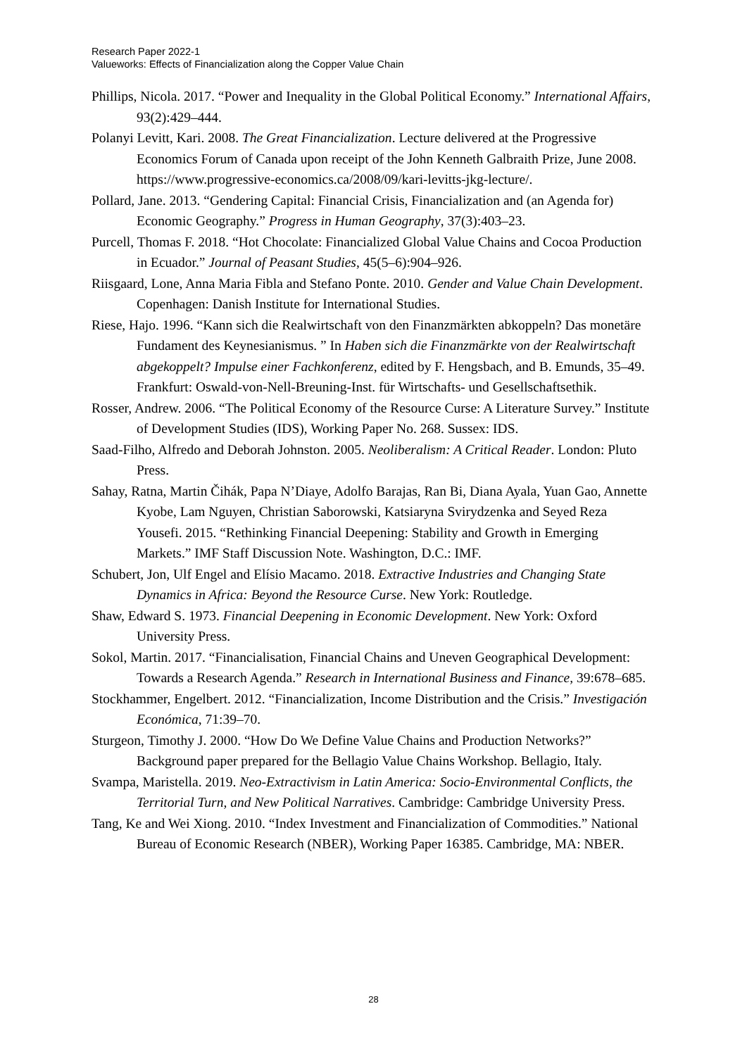Research Paper 2022-1
Valueworks: Effects of Financialization along the Copper Value Chain
Phillips, Nicola. 2017. “Power and Inequality in the Global Political Economy.” International Affairs, 93(2):429–444.
Polanyi Levitt, Kari. 2008. The Great Financialization. Lecture delivered at the Progressive Economics Forum of Canada upon receipt of the John Kenneth Galbraith Prize, June 2008. https://www.progressive-economics.ca/2008/09/kari-levitts-jkg-lecture/.
Pollard, Jane. 2013. “Gendering Capital: Financial Crisis, Financialization and (an Agenda for) Economic Geography.” Progress in Human Geography, 37(3):403–23.
Purcell, Thomas F. 2018. “Hot Chocolate: Financialized Global Value Chains and Cocoa Production in Ecuador.” Journal of Peasant Studies, 45(5–6):904–926.
Riisgaard, Lone, Anna Maria Fibla and Stefano Ponte. 2010. Gender and Value Chain Development. Copenhagen: Danish Institute for International Studies.
Riese, Hajo. 1996. “Kann sich die Realwirtschaft von den Finanzmärkten abkoppeln? Das monetäre Fundament des Keynesianismus. ” In Haben sich die Finanzmärkte von der Realwirtschaft abgekoppelt? Impulse einer Fachkonferenz, edited by F. Hengsbach, and B. Emunds, 35–49. Frankfurt: Oswald-von-Nell-Breuning-Inst. für Wirtschafts- und Gesellschaftsethik.
Rosser, Andrew. 2006. “The Political Economy of the Resource Curse: A Literature Survey.” Institute of Development Studies (IDS), Working Paper No. 268. Sussex: IDS.
Saad-Filho, Alfredo and Deborah Johnston. 2005. Neoliberalism: A Critical Reader. London: Pluto Press.
Sahay, Ratna, Martin Čihák, Papa N’Diaye, Adolfo Barajas, Ran Bi, Diana Ayala, Yuan Gao, Annette Kyobe, Lam Nguyen, Christian Saborowski, Katsiaryna Svirydzenka and Seyed Reza Yousefi. 2015. “Rethinking Financial Deepening: Stability and Growth in Emerging Markets.” IMF Staff Discussion Note. Washington, D.C.: IMF.
Schubert, Jon, Ulf Engel and Elísio Macamo. 2018. Extractive Industries and Changing State Dynamics in Africa: Beyond the Resource Curse. New York: Routledge.
Shaw, Edward S. 1973. Financial Deepening in Economic Development. New York: Oxford University Press.
Sokol, Martin. 2017. “Financialisation, Financial Chains and Uneven Geographical Development: Towards a Research Agenda.” Research in International Business and Finance, 39:678–685.
Stockhammer, Engelbert. 2012. “Financialization, Income Distribution and the Crisis.” Investigación Económica, 71:39–70.
Sturgeon, Timothy J. 2000. “How Do We Define Value Chains and Production Networks?” Background paper prepared for the Bellagio Value Chains Workshop. Bellagio, Italy.
Svampa, Maristella. 2019. Neo-Extractivism in Latin America: Socio-Environmental Conflicts, the Territorial Turn, and New Political Narratives. Cambridge: Cambridge University Press.
Tang, Ke and Wei Xiong. 2010. “Index Investment and Financialization of Commodities.” National Bureau of Economic Research (NBER), Working Paper 16385. Cambridge, MA: NBER.
28